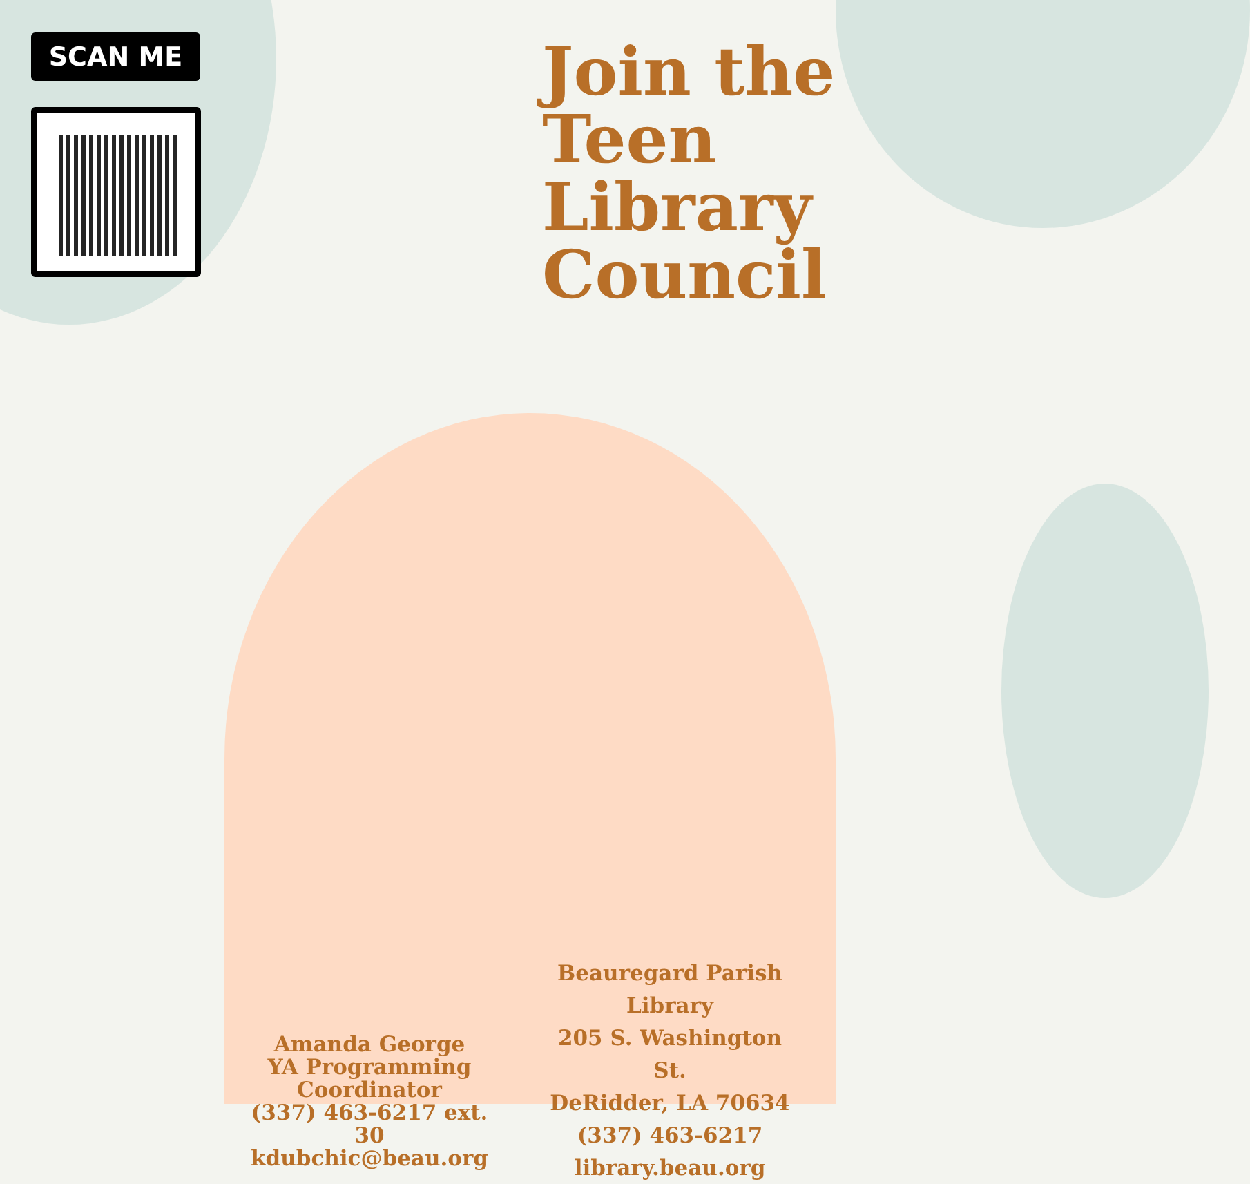SCAN ME
Join the
Teen
Library
Council
Amanda George
YA Programming Coordinator
(337) 463-6217 ext. 30
kdubchic@beau.org
Beauregard Parish Library
205 S. Washington St.
DeRidder, LA 70634
(337) 463-6217
library.beau.org